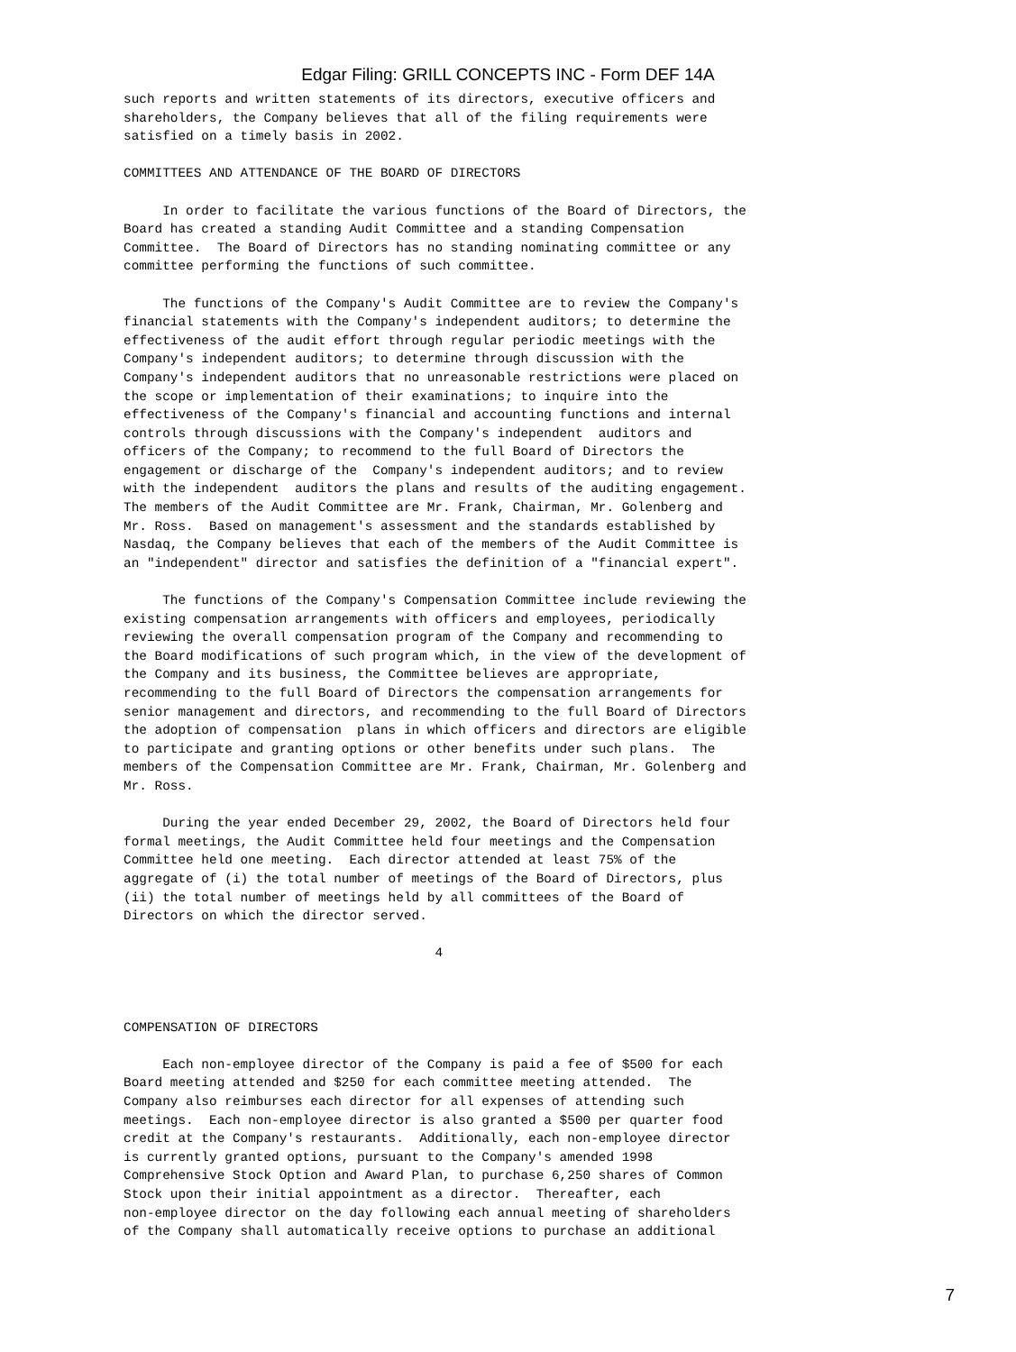Edgar Filing: GRILL CONCEPTS INC - Form DEF 14A
such reports and written statements of its directors, executive officers and
shareholders, the Company believes that all of the filing requirements were
satisfied on a timely basis in 2002.

COMMITTEES AND ATTENDANCE OF THE BOARD OF DIRECTORS

     In order to facilitate the various functions of the Board of Directors, the
Board has created a standing Audit Committee and a standing Compensation
Committee.  The Board of Directors has no standing nominating committee or any
committee performing the functions of such committee.

     The functions of the Company's Audit Committee are to review the Company's
financial statements with the Company's independent auditors; to determine the
effectiveness of the audit effort through regular periodic meetings with the
Company's independent auditors; to determine through discussion with the
Company's independent auditors that no unreasonable restrictions were placed on
the scope or implementation of their examinations; to inquire into the
effectiveness of the Company's financial and accounting functions and internal
controls through discussions with the Company's independent  auditors and
officers of the Company; to recommend to the full Board of Directors the
engagement or discharge of the  Company's independent auditors; and to review
with the independent  auditors the plans and results of the auditing engagement.
The members of the Audit Committee are Mr. Frank, Chairman, Mr. Golenberg and
Mr. Ross.  Based on management's assessment and the standards established by
Nasdaq, the Company believes that each of the members of the Audit Committee is
an "independent" director and satisfies the definition of a "financial expert".

     The functions of the Company's Compensation Committee include reviewing the
existing compensation arrangements with officers and employees, periodically
reviewing the overall compensation program of the Company and recommending to
the Board modifications of such program which, in the view of the development of
the Company and its business, the Committee believes are appropriate,
recommending to the full Board of Directors the compensation arrangements for
senior management and directors, and recommending to the full Board of Directors
the adoption of compensation  plans in which officers and directors are eligible
to participate and granting options or other benefits under such plans.  The
members of the Compensation Committee are Mr. Frank, Chairman, Mr. Golenberg and
Mr. Ross.

     During the year ended December 29, 2002, the Board of Directors held four
formal meetings, the Audit Committee held four meetings and the Compensation
Committee held one meeting.  Each director attended at least 75% of the
aggregate of (i) the total number of meetings of the Board of Directors, plus
(ii) the total number of meetings held by all committees of the Board of
Directors on which the director served.

                                        4



COMPENSATION OF DIRECTORS

     Each non-employee director of the Company is paid a fee of $500 for each
Board meeting attended and $250 for each committee meeting attended.  The
Company also reimburses each director for all expenses of attending such
meetings.  Each non-employee director is also granted a $500 per quarter food
credit at the Company's restaurants.  Additionally, each non-employee director
is currently granted options, pursuant to the Company's amended 1998
Comprehensive Stock Option and Award Plan, to purchase 6,250 shares of Common
Stock upon their initial appointment as a director.  Thereafter, each
non-employee director on the day following each annual meeting of shareholders
of the Company shall automatically receive options to purchase an additional
7